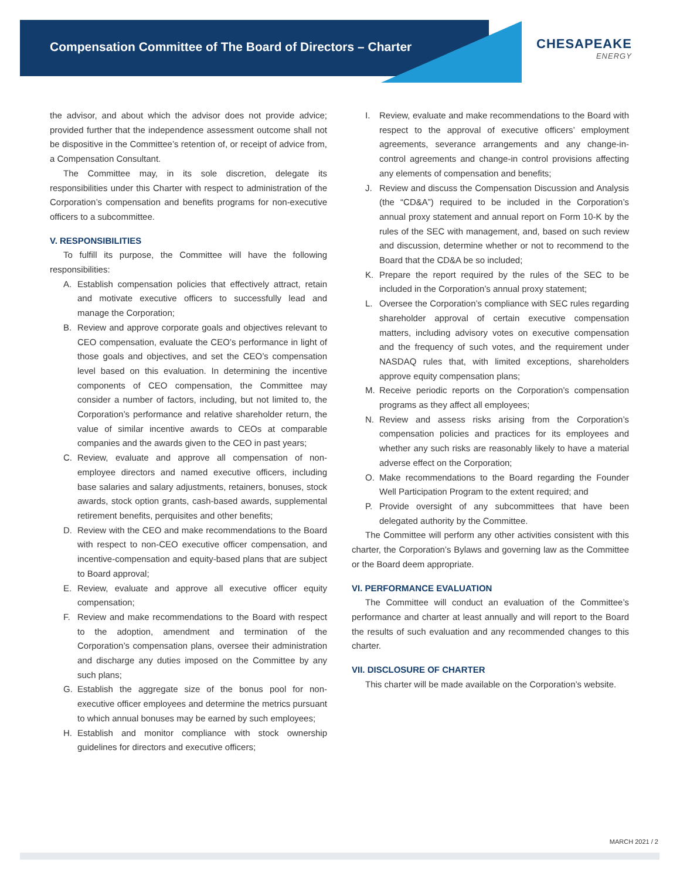Compensation Committee of The Board of Directors – Charter
CHESAPEAKE
ENERGY
the advisor, and about which the advisor does not provide advice; provided further that the independence assessment outcome shall not be dispositive in the Committee’s retention of, or receipt of advice from, a Compensation Consultant.
The Committee may, in its sole discretion, delegate its responsibilities under this Charter with respect to administration of the Corporation’s compensation and benefits programs for non-executive officers to a subcommittee.
V. RESPONSIBILITIES
To fulfill its purpose, the Committee will have the following responsibilities:
A. Establish compensation policies that effectively attract, retain and motivate executive officers to successfully lead and manage the Corporation;
B. Review and approve corporate goals and objectives relevant to CEO compensation, evaluate the CEO’s performance in light of those goals and objectives, and set the CEO’s compensation level based on this evaluation. In determining the incentive components of CEO compensation, the Committee may consider a number of factors, including, but not limited to, the Corporation’s performance and relative shareholder return, the value of similar incentive awards to CEOs at comparable companies and the awards given to the CEO in past years;
C. Review, evaluate and approve all compensation of non-employee directors and named executive officers, including base salaries and salary adjustments, retainers, bonuses, stock awards, stock option grants, cash-based awards, supplemental retirement benefits, perquisites and other benefits;
D. Review with the CEO and make recommendations to the Board with respect to non-CEO executive officer compensation, and incentive-compensation and equity-based plans that are subject to Board approval;
E. Review, evaluate and approve all executive officer equity compensation;
F. Review and make recommendations to the Board with respect to the adoption, amendment and termination of the Corporation’s compensation plans, oversee their administration and discharge any duties imposed on the Committee by any such plans;
G. Establish the aggregate size of the bonus pool for non-executive officer employees and determine the metrics pursuant to which annual bonuses may be earned by such employees;
H. Establish and monitor compliance with stock ownership guidelines for directors and executive officers;
I. Review, evaluate and make recommendations to the Board with respect to the approval of executive officers’ employment agreements, severance arrangements and any change-in-control agreements and change-in control provisions affecting any elements of compensation and benefits;
J. Review and discuss the Compensation Discussion and Analysis (the “CD&A”) required to be included in the Corporation’s annual proxy statement and annual report on Form 10-K by the rules of the SEC with management, and, based on such review and discussion, determine whether or not to recommend to the Board that the CD&A be so included;
K. Prepare the report required by the rules of the SEC to be included in the Corporation’s annual proxy statement;
L. Oversee the Corporation’s compliance with SEC rules regarding shareholder approval of certain executive compensation matters, including advisory votes on executive compensation and the frequency of such votes, and the requirement under NASDAQ rules that, with limited exceptions, shareholders approve equity compensation plans;
M. Receive periodic reports on the Corporation’s compensation programs as they affect all employees;
N. Review and assess risks arising from the Corporation’s compensation policies and practices for its employees and whether any such risks are reasonably likely to have a material adverse effect on the Corporation;
O. Make recommendations to the Board regarding the Founder Well Participation Program to the extent required; and
P. Provide oversight of any subcommittees that have been delegated authority by the Committee.
The Committee will perform any other activities consistent with this charter, the Corporation’s Bylaws and governing law as the Committee or the Board deem appropriate.
VI. PERFORMANCE EVALUATION
The Committee will conduct an evaluation of the Committee’s performance and charter at least annually and will report to the Board the results of such evaluation and any recommended changes to this charter.
VII. DISCLOSURE OF CHARTER
This charter will be made available on the Corporation’s website.
MARCH 2021 / 2